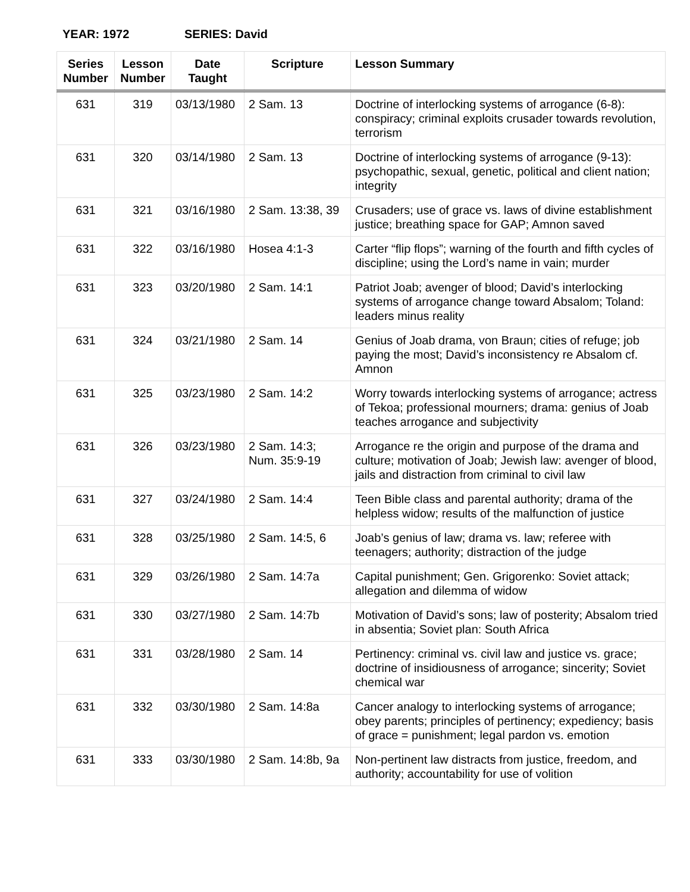YEAR: 1972 SERIES: David
| Series Number | Lesson Number | Date Taught | Scripture | Lesson Summary |
| --- | --- | --- | --- | --- |
| 631 | 319 | 03/13/1980 | 2 Sam. 13 | Doctrine of interlocking systems of arrogance (6-8): conspiracy; criminal exploits crusader towards revolution, terrorism |
| 631 | 320 | 03/14/1980 | 2 Sam. 13 | Doctrine of interlocking systems of arrogance (9-13): psychopathic, sexual, genetic, political and client nation; integrity |
| 631 | 321 | 03/16/1980 | 2 Sam. 13:38, 39 | Crusaders; use of grace vs. laws of divine establishment justice; breathing space for GAP; Amnon saved |
| 631 | 322 | 03/16/1980 | Hosea 4:1-3 | Carter “flip flops”; warning of the fourth and fifth cycles of discipline; using the Lord’s name in vain; murder |
| 631 | 323 | 03/20/1980 | 2 Sam. 14:1 | Patriot Joab; avenger of blood; David’s interlocking systems of arrogance change toward Absalom; Toland: leaders minus reality |
| 631 | 324 | 03/21/1980 | 2 Sam. 14 | Genius of Joab drama, von Braun; cities of refuge; job paying the most; David’s inconsistency re Absalom cf. Amnon |
| 631 | 325 | 03/23/1980 | 2 Sam. 14:2 | Worry towards interlocking systems of arrogance; actress of Tekoa; professional mourners; drama: genius of Joab teaches arrogance and subjectivity |
| 631 | 326 | 03/23/1980 | 2 Sam. 14:3; Num. 35:9-19 | Arrogance re the origin and purpose of the drama and culture; motivation of Joab; Jewish law: avenger of blood, jails and distraction from criminal to civil law |
| 631 | 327 | 03/24/1980 | 2 Sam. 14:4 | Teen Bible class and parental authority; drama of the helpless widow; results of the malfunction of justice |
| 631 | 328 | 03/25/1980 | 2 Sam. 14:5, 6 | Joab’s genius of law; drama vs. law; referee with teenagers; authority; distraction of the judge |
| 631 | 329 | 03/26/1980 | 2 Sam. 14:7a | Capital punishment; Gen. Grigorenko: Soviet attack; allegation and dilemma of widow |
| 631 | 330 | 03/27/1980 | 2 Sam. 14:7b | Motivation of David’s sons; law of posterity; Absalom tried in absentia; Soviet plan: South Africa |
| 631 | 331 | 03/28/1980 | 2 Sam. 14 | Pertinency: criminal vs. civil law and justice vs. grace; doctrine of insidiousness of arrogance; sincerity; Soviet chemical war |
| 631 | 332 | 03/30/1980 | 2 Sam. 14:8a | Cancer analogy to interlocking systems of arrogance; obey parents; principles of pertinency; expediency; basis of grace = punishment; legal pardon vs. emotion |
| 631 | 333 | 03/30/1980 | 2 Sam. 14:8b, 9a | Non-pertinent law distracts from justice, freedom, and authority; accountability for use of volition |